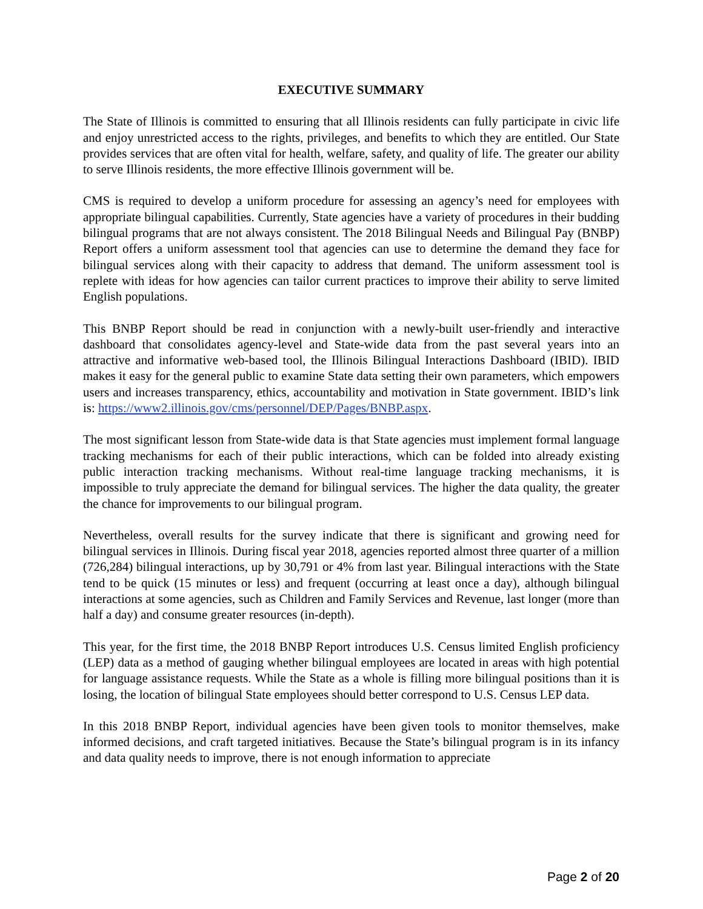EXECUTIVE SUMMARY
The State of Illinois is committed to ensuring that all Illinois residents can fully participate in civic life and enjoy unrestricted access to the rights, privileges, and benefits to which they are entitled. Our State provides services that are often vital for health, welfare, safety, and quality of life. The greater our ability to serve Illinois residents, the more effective Illinois government will be.
CMS is required to develop a uniform procedure for assessing an agency’s need for employees with appropriate bilingual capabilities. Currently, State agencies have a variety of procedures in their budding bilingual programs that are not always consistent. The 2018 Bilingual Needs and Bilingual Pay (BNBP) Report offers a uniform assessment tool that agencies can use to determine the demand they face for bilingual services along with their capacity to address that demand. The uniform assessment tool is replete with ideas for how agencies can tailor current practices to improve their ability to serve limited English populations.
This BNBP Report should be read in conjunction with a newly-built user-friendly and interactive dashboard that consolidates agency-level and State-wide data from the past several years into an attractive and informative web-based tool, the Illinois Bilingual Interactions Dashboard (IBID). IBID makes it easy for the general public to examine State data setting their own parameters, which empowers users and increases transparency, ethics, accountability and motivation in State government. IBID’s link is: https://www2.illinois.gov/cms/personnel/DEP/Pages/BNBP.aspx.
The most significant lesson from State-wide data is that State agencies must implement formal language tracking mechanisms for each of their public interactions, which can be folded into already existing public interaction tracking mechanisms. Without real-time language tracking mechanisms, it is impossible to truly appreciate the demand for bilingual services. The higher the data quality, the greater the chance for improvements to our bilingual program.
Nevertheless, overall results for the survey indicate that there is significant and growing need for bilingual services in Illinois. During fiscal year 2018, agencies reported almost three quarter of a million (726,284) bilingual interactions, up by 30,791 or 4% from last year. Bilingual interactions with the State tend to be quick (15 minutes or less) and frequent (occurring at least once a day), although bilingual interactions at some agencies, such as Children and Family Services and Revenue, last longer (more than half a day) and consume greater resources (in-depth).
This year, for the first time, the 2018 BNBP Report introduces U.S. Census limited English proficiency (LEP) data as a method of gauging whether bilingual employees are located in areas with high potential for language assistance requests. While the State as a whole is filling more bilingual positions than it is losing, the location of bilingual State employees should better correspond to U.S. Census LEP data.
In this 2018 BNBP Report, individual agencies have been given tools to monitor themselves, make informed decisions, and craft targeted initiatives. Because the State’s bilingual program is in its infancy and data quality needs to improve, there is not enough information to appreciate
Page 2 of 20